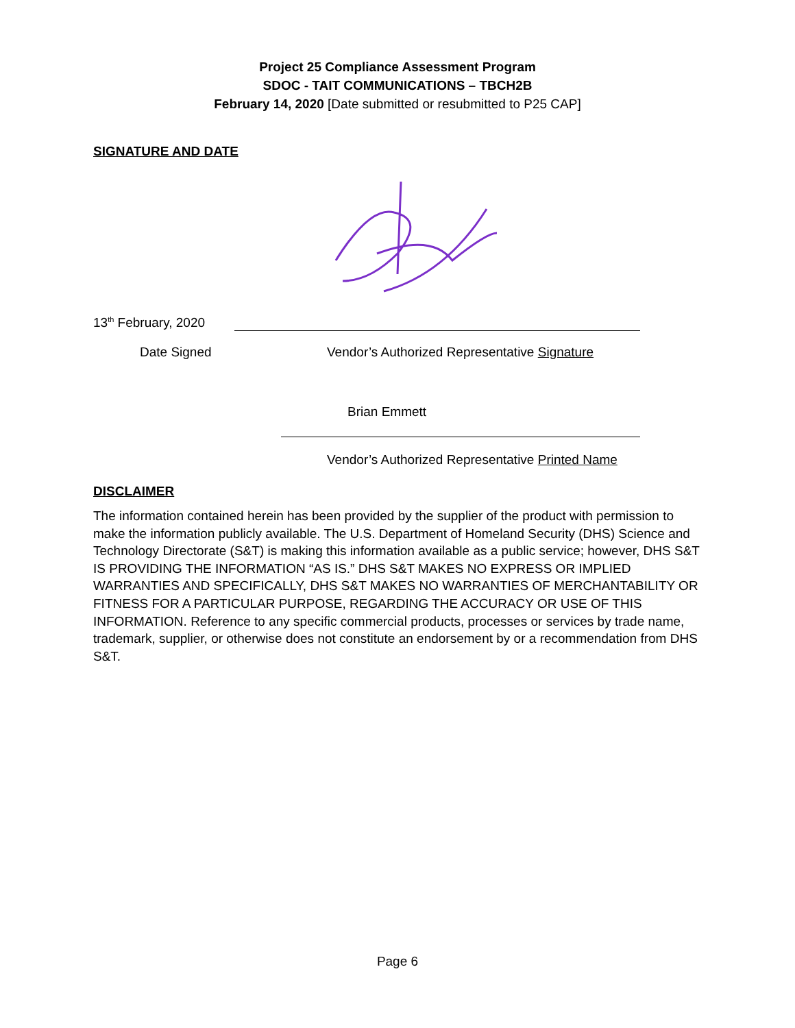Project 25 Compliance Assessment Program
SDOC - TAIT COMMUNICATIONS – TBCH2B
February 14, 2020 [Date submitted or resubmitted to P25 CAP]
SIGNATURE AND DATE
13<sup>th</sup> February, 2020
Date Signed
Vendor’s Authorized Representative Signature
Brian Emmett
Vendor’s Authorized Representative Printed Name
DISCLAIMER
The information contained herein has been provided by the supplier of the product with permission to make the information publicly available. The U.S. Department of Homeland Security (DHS) Science and Technology Directorate (S&T) is making this information available as a public service; however, DHS S&T IS PROVIDING THE INFORMATION “AS IS.” DHS S&T MAKES NO EXPRESS OR IMPLIED WARRANTIES AND SPECIFICALLY, DHS S&T MAKES NO WARRANTIES OF MERCHANTABILITY OR FITNESS FOR A PARTICULAR PURPOSE, REGARDING THE ACCURACY OR USE OF THIS INFORMATION. Reference to any specific commercial products, processes or services by trade name, trademark, supplier, or otherwise does not constitute an endorsement by or a recommendation from DHS S&T.
Page 6